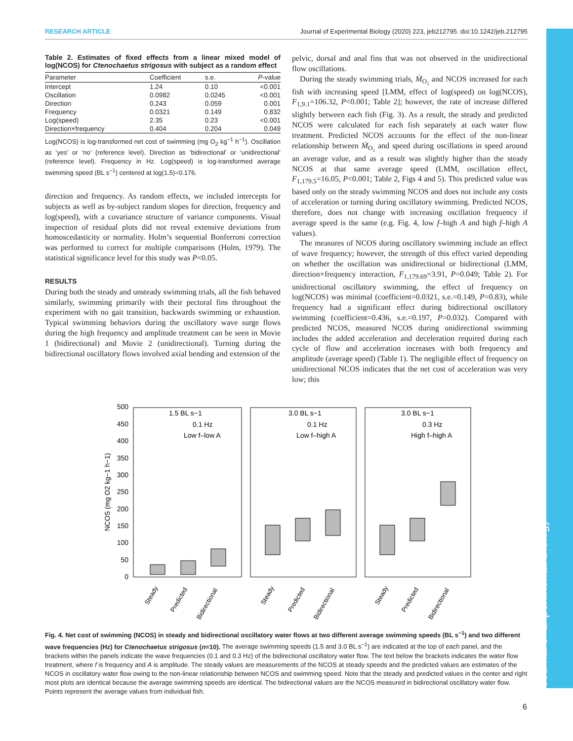RESEARCH ARTICLE Journal of Experimental Biology (2020) 223, jeb212795. doi:10.1242/jeb.212795
Journal of Experimental Biology
Table 2. Estimates of fixed effects from a linear mixed model of log(NCOS) for Ctenochaetus strigosus with subject as a random effect
| Parameter | Coefficient | s.e. | P -value |
| --- | --- | --- | --- |
| Intercept | 1.24 | 0.10 | <0.001 |
| Oscillation | 0.0982 | 0.0245 | <0.001 |
| Direction | 0.243 | 0.059 | 0.001 |
| Frequency | 0.0321 | 0.149 | 0.832 |
| Log(speed) | 2.35 | 0.23 | <0.001 |
| Direction×frequency | 0.404 | 0.204 | 0.049 |
Log(NCOS) is log-transformed net cost of swimming (mg O<sub>2</sub> kg<sup>−1</sup> h<sup>−1</sup>). Oscillation as ‘yes’ or ‘no’ (reference level). Direction as ‘bidirectional’ or ‘unidirectional’ (reference level). Frequency in Hz. Log(speed) is log-transformed average swimming speed (BL s<sup>−1</sup>) centered at log(1.5)=0.176.
direction and frequency. As random effects, we included intercepts for subjects as well as by-subject random slopes for direction, frequency and log(speed), with a covariance structure of variance components. Visual inspection of residual plots did not reveal extensive deviations from homoscedasticity or normality. Holm’s sequential Bonferroni correction was performed to correct for multiple comparisons (Holm, 1979). The statistical significance level for this study was P<0.05.
RESULTS
During both the steady and unsteady swimming trials, all the fish behaved similarly, swimming primarily with their pectoral fins throughout the experiment with no gait transition, backwards swimming or exhaustion. Typical swimming behaviors during the oscillatory wave surge flows during the high frequency and amplitude treatment can be seen in Movie 1 (bidirectional) and Movie 2 (unidirectional). Turning during the bidirectional oscillatory flows involved axial bending and extension of the
pelvic, dorsal and anal fins that was not observed in the unidirectional flow oscillations.
During the steady swimming trials, Ṁ<sub>O₂</sub> and NCOS increased for each fish with increasing speed [LMM, effect of log(speed) on log(NCOS), F<sub>1,9.1</sub>=106.32, P<0.001; Table 2]; however, the rate of increase differed slightly between each fish (Fig. 3). As a result, the steady and predicted NCOS were calculated for each fish separately at each water flow treatment. Predicted NCOS accounts for the effect of the non-linear relationship between Ṁ<sub>O₂</sub> and speed during oscillations in speed around an average value, and as a result was slightly higher than the steady NCOS at that same average speed (LMM, oscillation effect, F<sub>1,179.5</sub>=16.05, P<0.001; Table 2, Figs 4 and 5). This predicted value was based only on the steady swimming NCOS and does not include any costs of acceleration or turning during oscillatory swimming. Predicted NCOS, therefore, does not change with increasing oscillation frequency if average speed is the same (e.g. Fig. 4, low f–high A and high f–high A values).
The measures of NCOS during oscillatory swimming include an effect of wave frequency; however, the strength of this effect varied depending on whether the oscillation was unidirectional or bidirectional (LMM, direction×frequency interaction, F<sub>1,179.69</sub>=3.91, P=0.049; Table 2). For unidirectional oscillatory swimming, the effect of frequency on log(NCOS) was minimal (coefficient=0.0321, s.e.=0.149, P=0.83), while frequency had a significant effect during bidirectional oscillatory swimming (coefficient=0.436, s.e.=0.197, P=0.032). Compared with predicted NCOS, measured NCOS during unidirectional swimming includes the added acceleration and deceleration required during each cycle of flow and acceleration increases with both frequency and amplitude (average speed) (Table 1). The negligible effect of frequency on unidirectional NCOS indicates that the net cost of acceleration was very low; this
NCOS (mg O2 kg−1 h−1)
500
450
400
350
300
250
200
150
100
50
0
1.5 BL s−1
0.1 Hz
Low f–low A
3.0 BL s−1
0.1 Hz
Low f–high A
3.0 BL s−1
0.3 Hz
High f–high A
Steady
Predicted
Bidirectional
Steady
Predicted
Bidirectional
Steady
Predicted
Bidirectional
Fig. 4. Net cost of swimming (NCOS) in steady and bidirectional oscillatory water flows at two different average swimming speeds (BL s<sup>−1</sup>) and two different wave frequencies (Hz) for Ctenochaetus strigosus (n=10). The average swimming speeds (1.5 and 3.0 BL s<sup>−1</sup>) are indicated at the top of each panel, and the brackets within the panels indicate the wave frequencies (0.1 and 0.3 Hz) of the bidirectional oscillatory water flow. The text below the brackets indicates the water flow treatment, where f is frequency and A is amplitude. The steady values are measurements of the NCOS at steady speeds and the predicted values are estimates of the NCOS in oscillatory water flow owing to the non-linear relationship between NCOS and swimming speed. Note that the steady and predicted values in the center and right most plots are identical because the average swimming speeds are identical. The bidirectional values are the NCOS measured in bidirectional oscillatory water flow. Points represent the average values from individual fish.
6